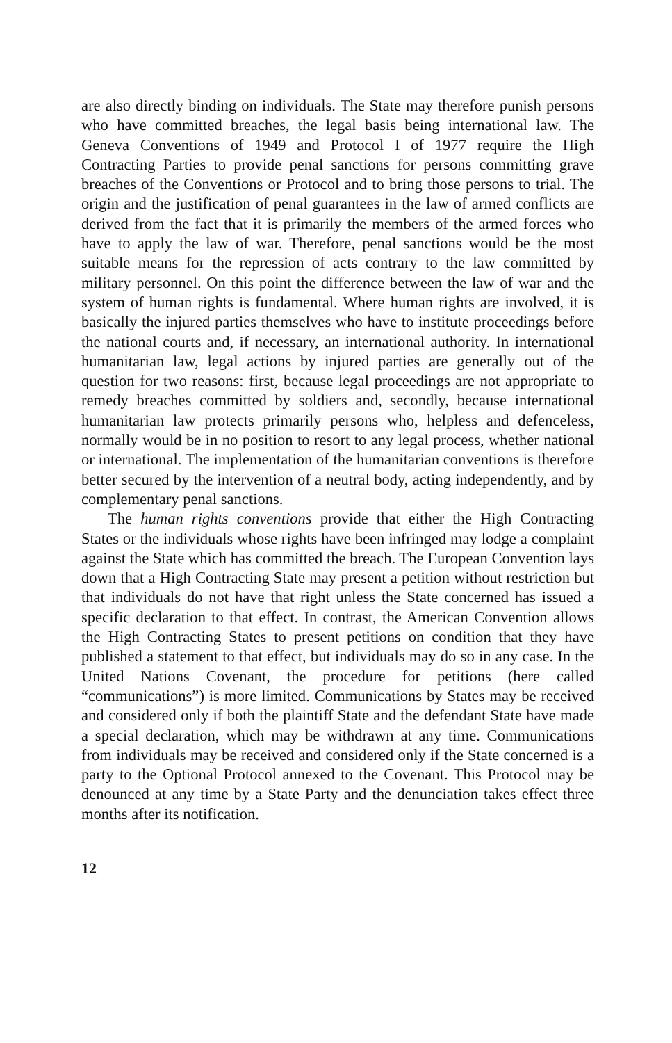are also directly binding on individuals. The State may therefore punish persons who have committed breaches, the legal basis being international law. The Geneva Conventions of 1949 and Protocol I of 1977 require the High Contracting Parties to provide penal sanctions for persons committing grave breaches of the Conventions or Protocol and to bring those persons to trial. The origin and the justification of penal guarantees in the law of armed conflicts are derived from the fact that it is primarily the members of the armed forces who have to apply the law of war. Therefore, penal sanctions would be the most suitable means for the repression of acts contrary to the law committed by military personnel. On this point the difference between the law of war and the system of human rights is fundamental. Where human rights are involved, it is basically the injured parties themselves who have to institute proceedings before the national courts and, if necessary, an international authority. In international humanitarian law, legal actions by injured parties are generally out of the question for two reasons: first, because legal proceedings are not appropriate to remedy breaches committed by soldiers and, secondly, because international humanitarian law protects primarily persons who, helpless and defenceless, normally would be in no position to resort to any legal process, whether national or international. The implementation of the humanitarian conventions is therefore better secured by the intervention of a neutral body, acting independently, and by complementary penal sanctions.
The human rights conventions provide that either the High Contracting States or the individuals whose rights have been infringed may lodge a complaint against the State which has committed the breach. The European Convention lays down that a High Contracting State may present a petition without restriction but that individuals do not have that right unless the State concerned has issued a specific declaration to that effect. In contrast, the American Convention allows the High Contracting States to present petitions on condition that they have published a statement to that effect, but individuals may do so in any case. In the United Nations Covenant, the procedure for petitions (here called “communications”) is more limited. Communications by States may be received and considered only if both the plaintiff State and the defendant State have made a special declaration, which may be withdrawn at any time. Communications from individuals may be received and considered only if the State concerned is a party to the Optional Protocol annexed to the Covenant. This Protocol may be denounced at any time by a State Party and the denunciation takes effect three months after its notification.
12